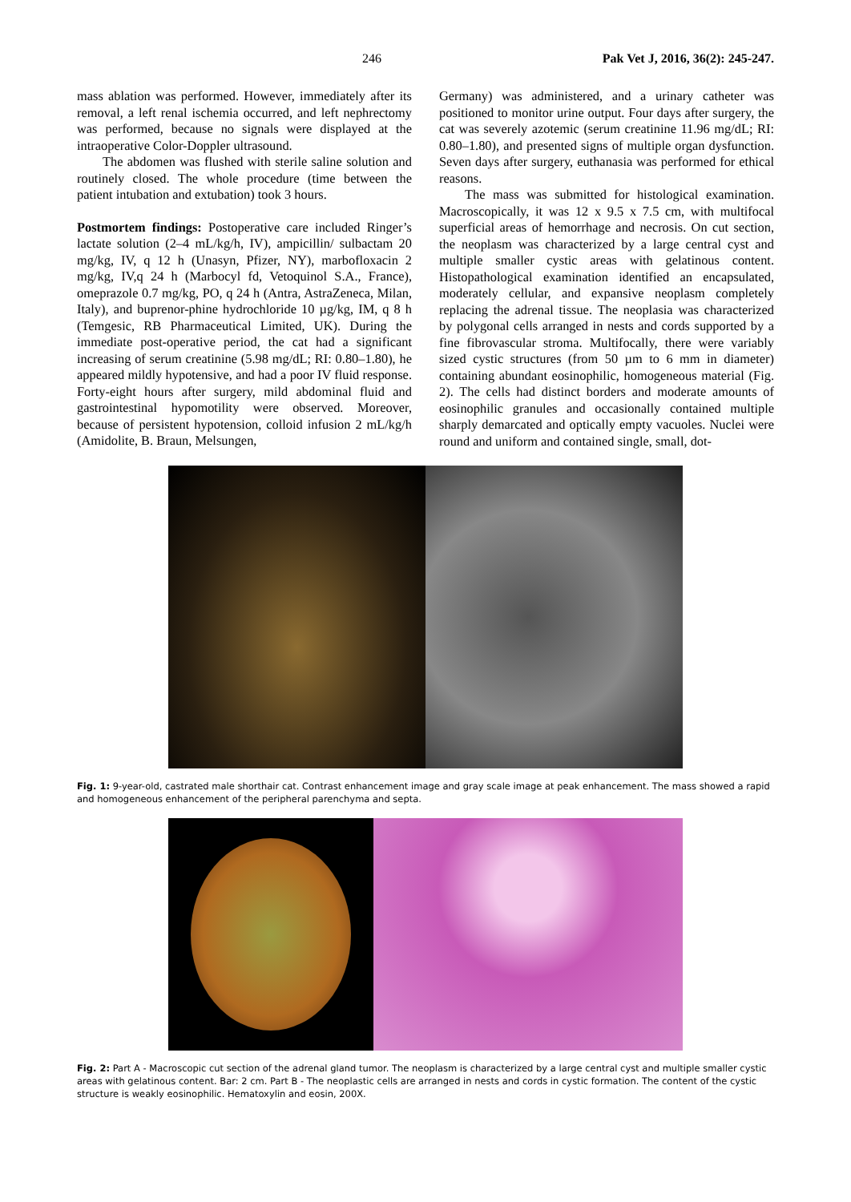246 Pak Vet J, 2016, 36(2): 245-247.
mass ablation was performed. However, immediately after its removal, a left renal ischemia occurred, and left nephrectomy was performed, because no signals were displayed at the intraoperative Color-Doppler ultrasound.
The abdomen was flushed with sterile saline solution and routinely closed. The whole procedure (time between the patient intubation and extubation) took 3 hours.
Postmortem findings: Postoperative care included Ringer’s lactate solution (2–4 mL/kg/h, IV), ampicillin/ sulbactam 20 mg/kg, IV, q 12 h (Unasyn, Pfizer, NY), marbofloxacin 2 mg/kg, IV,q 24 h (Marbocyl fd, Vetoquinol S.A., France), omeprazole 0.7 mg/kg, PO, q 24 h (Antra, AstraZeneca, Milan, Italy), and buprenor-phine hydrochloride 10 µg/kg, IM, q 8 h (Temgesic, RB Pharmaceutical Limited, UK). During the immediate post-operative period, the cat had a significant increasing of serum creatinine (5.98 mg/dL; RI: 0.80–1.80), he appeared mildly hypotensive, and had a poor IV fluid response. Forty-eight hours after surgery, mild abdominal fluid and gastrointestinal hypomotility were observed. Moreover, because of persistent hypotension, colloid infusion 2 mL/kg/h (Amidolite, B. Braun, Melsungen,
Germany) was administered, and a urinary catheter was positioned to monitor urine output. Four days after surgery, the cat was severely azotemic (serum creatinine 11.96 mg/dL; RI: 0.80–1.80), and presented signs of multiple organ dysfunction. Seven days after surgery, euthanasia was performed for ethical reasons.
The mass was submitted for histological examination. Macroscopically, it was 12 x 9.5 x 7.5 cm, with multifocal superficial areas of hemorrhage and necrosis. On cut section, the neoplasm was characterized by a large central cyst and multiple smaller cystic areas with gelatinous content. Histopathological examination identified an encapsulated, moderately cellular, and expansive neoplasm completely replacing the adrenal tissue. The neoplasia was characterized by polygonal cells arranged in nests and cords supported by a fine fibrovascular stroma. Multifocally, there were variably sized cystic structures (from 50 µm to 6 mm in diameter) containing abundant eosinophilic, homogeneous material (Fig. 2). The cells had distinct borders and moderate amounts of eosinophilic granules and occasionally contained multiple sharply demarcated and optically empty vacuoles. Nuclei were round and uniform and contained single, small, dot-
Fig. 1: 9-year-old, castrated male shorthair cat. Contrast enhancement image and gray scale image at peak enhancement. The mass showed a rapid and homogeneous enhancement of the peripheral parenchyma and septa.
Fig. 2: Part A - Macroscopic cut section of the adrenal gland tumor. The neoplasm is characterized by a large central cyst and multiple smaller cystic areas with gelatinous content. Bar: 2 cm. Part B - The neoplastic cells are arranged in nests and cords in cystic formation. The content of the cystic structure is weakly eosinophilic. Hematoxylin and eosin, 200X.